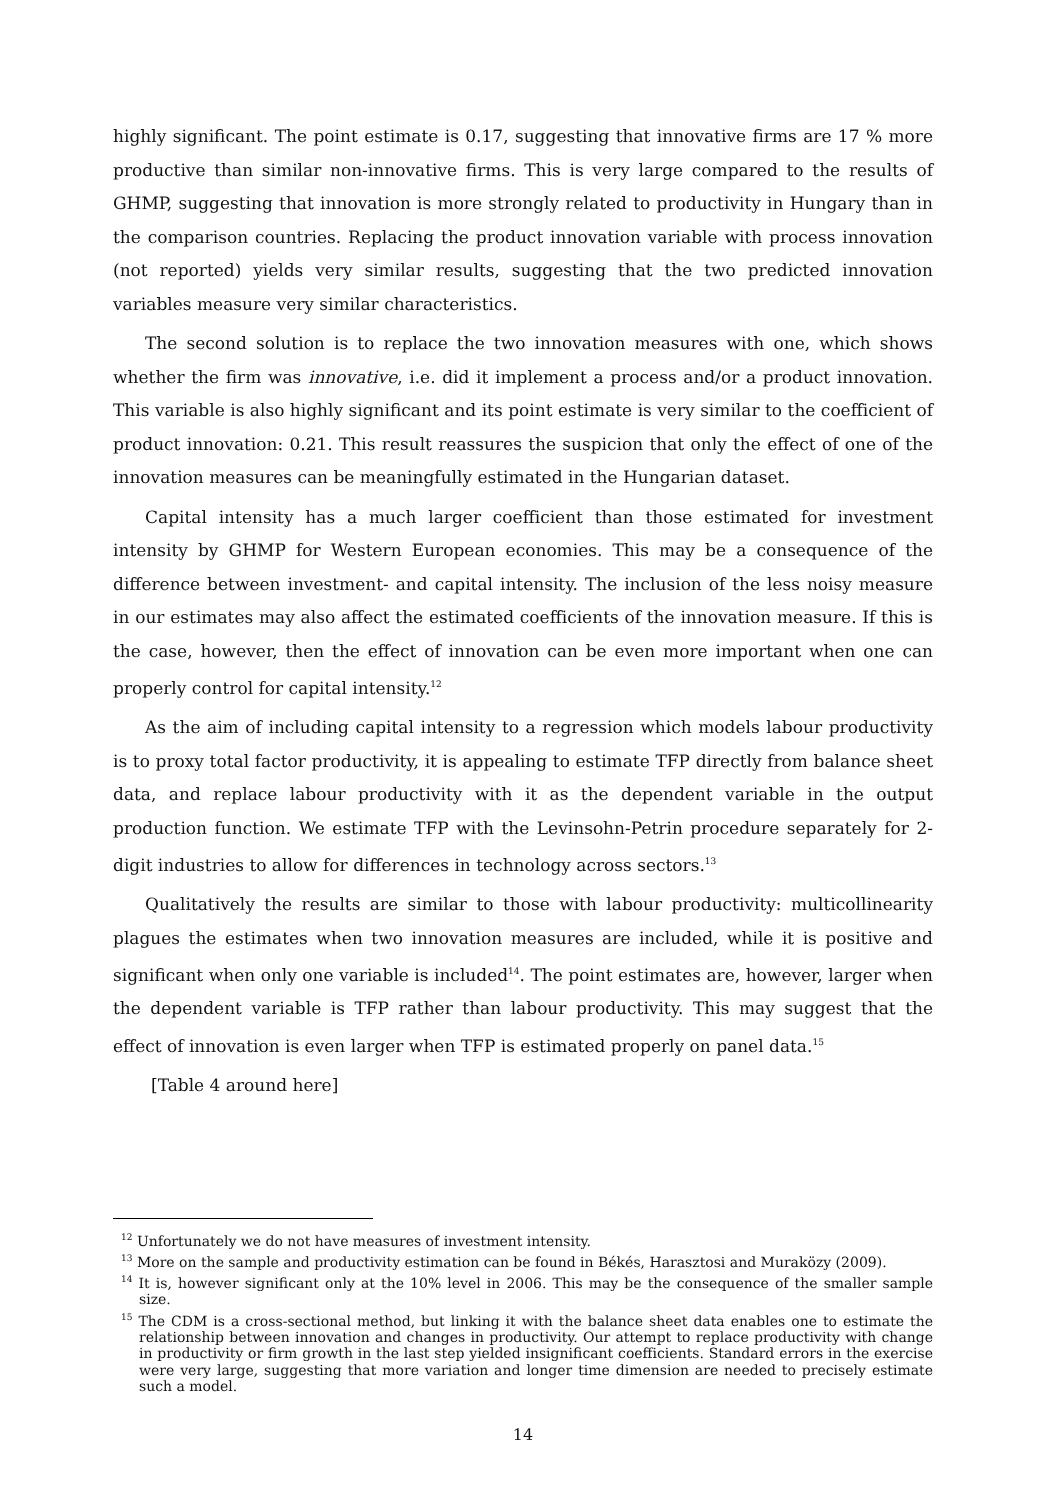highly significant. The point estimate is 0.17, suggesting that innovative firms are 17 % more productive than similar non-innovative firms. This is very large compared to the results of GHMP, suggesting that innovation is more strongly related to productivity in Hungary than in the comparison countries. Replacing the product innovation variable with process innovation (not reported) yields very similar results, suggesting that the two predicted innovation variables measure very similar characteristics.
The second solution is to replace the two innovation measures with one, which shows whether the firm was innovative, i.e. did it implement a process and/or a product innovation. This variable is also highly significant and its point estimate is very similar to the coefficient of product innovation: 0.21. This result reassures the suspicion that only the effect of one of the innovation measures can be meaningfully estimated in the Hungarian dataset.
Capital intensity has a much larger coefficient than those estimated for investment intensity by GHMP for Western European economies. This may be a consequence of the difference between investment- and capital intensity. The inclusion of the less noisy measure in our estimates may also affect the estimated coefficients of the innovation measure. If this is the case, however, then the effect of innovation can be even more important when one can properly control for capital intensity.<sup>12</sup>
As the aim of including capital intensity to a regression which models labour productivity is to proxy total factor productivity, it is appealing to estimate TFP directly from balance sheet data, and replace labour productivity with it as the dependent variable in the output production function. We estimate TFP with the Levinsohn-Petrin procedure separately for 2-digit industries to allow for differences in technology across sectors.<sup>13</sup>
Qualitatively the results are similar to those with labour productivity: multicollinearity plagues the estimates when two innovation measures are included, while it is positive and significant when only one variable is included<sup>14</sup>. The point estimates are, however, larger when the dependent variable is TFP rather than labour productivity. This may suggest that the effect of innovation is even larger when TFP is estimated properly on panel data.<sup>15</sup>
[Table 4 around here]
<sup>12</sup> Unfortunately we do not have measures of investment intensity.
<sup>13</sup> More on the sample and productivity estimation can be found in Békés, Harasztosi and Muraközy (2009).
<sup>14</sup> It is, however significant only at the 10% level in 2006. This may be the consequence of the smaller sample size.
<sup>15</sup> The CDM is a cross-sectional method, but linking it with the balance sheet data enables one to estimate the relationship between innovation and changes in productivity. Our attempt to replace productivity with change in productivity or firm growth in the last step yielded insignificant coefficients. Standard errors in the exercise were very large, suggesting that more variation and longer time dimension are needed to precisely estimate such a model.
14